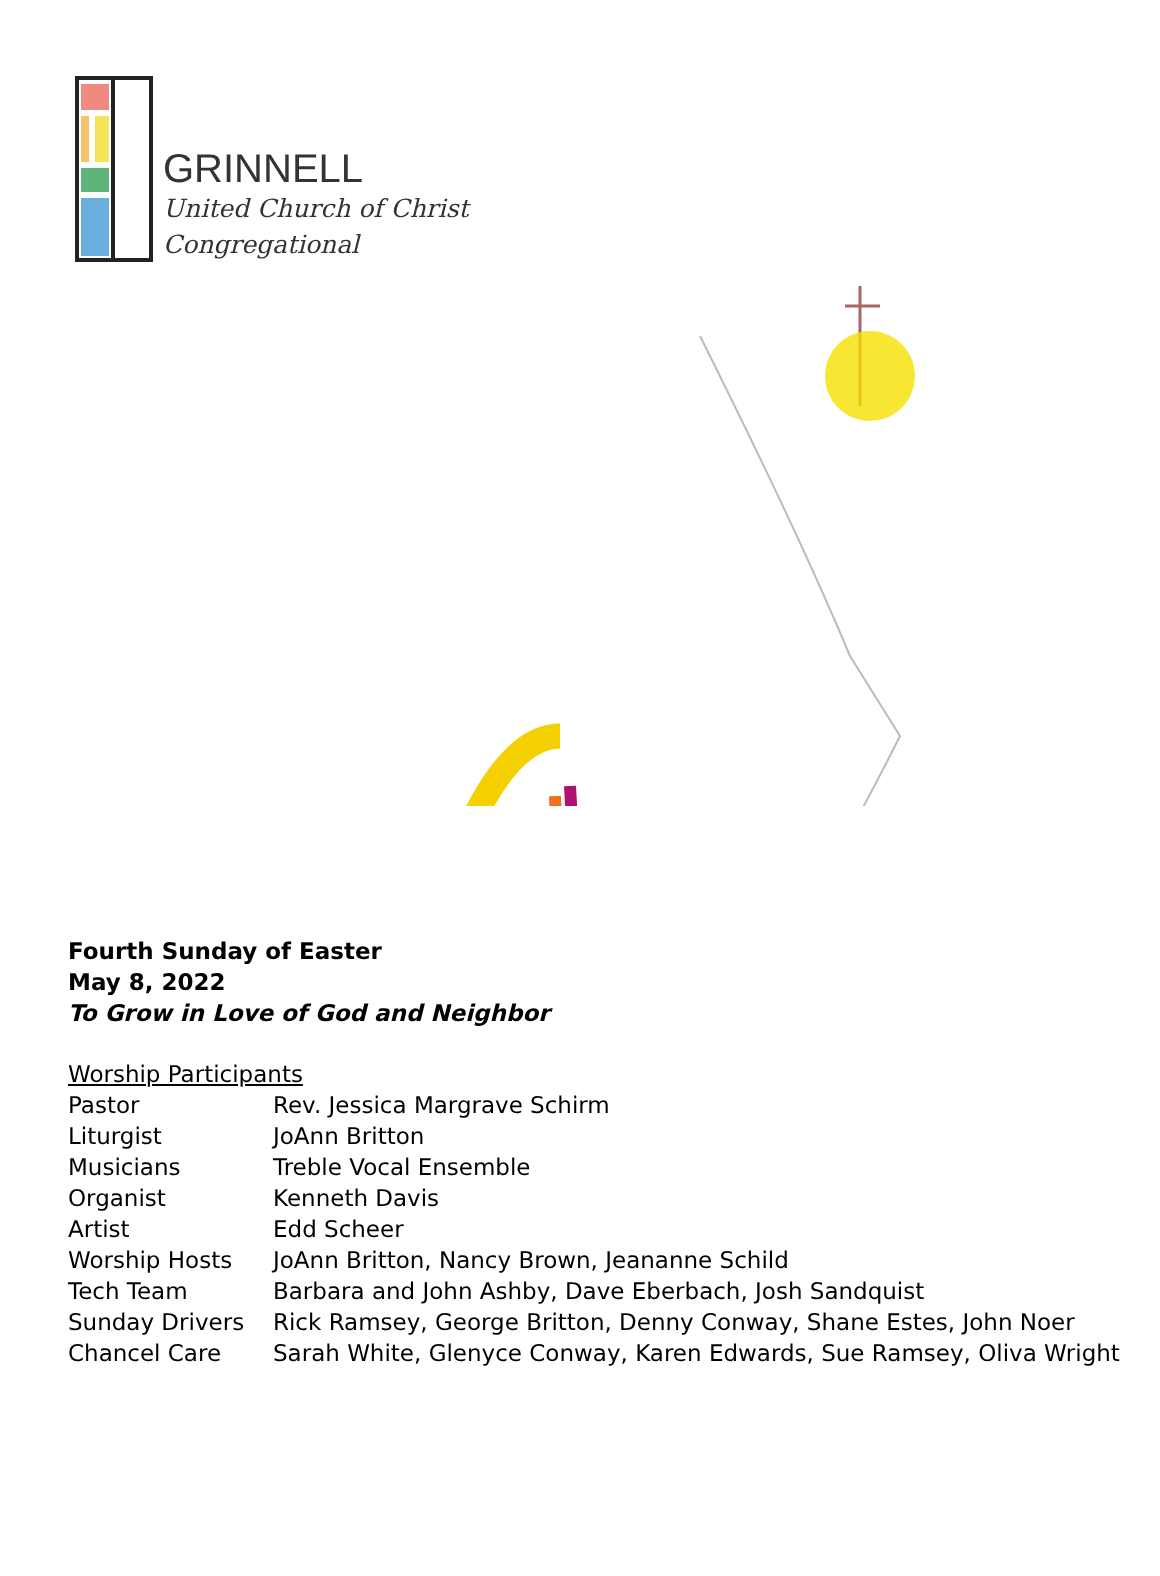GRINNELL
United Church of Christ
Congregational
Fourth Sunday of Easter
May 8, 2022
To Grow in Love of God and Neighbor
Worship Participants
| Pastor | Rev. Jessica Margrave Schirm |
| Liturgist | JoAnn Britton |
| Musicians | Treble Vocal Ensemble |
| Organist | Kenneth Davis |
| Artist | Edd Scheer |
| Worship Hosts | JoAnn Britton, Nancy Brown, Jeananne Schild |
| Tech Team | Barbara and John Ashby, Dave Eberbach, Josh Sandquist |
| Sunday Drivers | Rick Ramsey, George Britton, Denny Conway, Shane Estes, John Noer |
| Chancel Care | Sarah White, Glenyce Conway, Karen Edwards, Sue Ramsey, Oliva Wright |